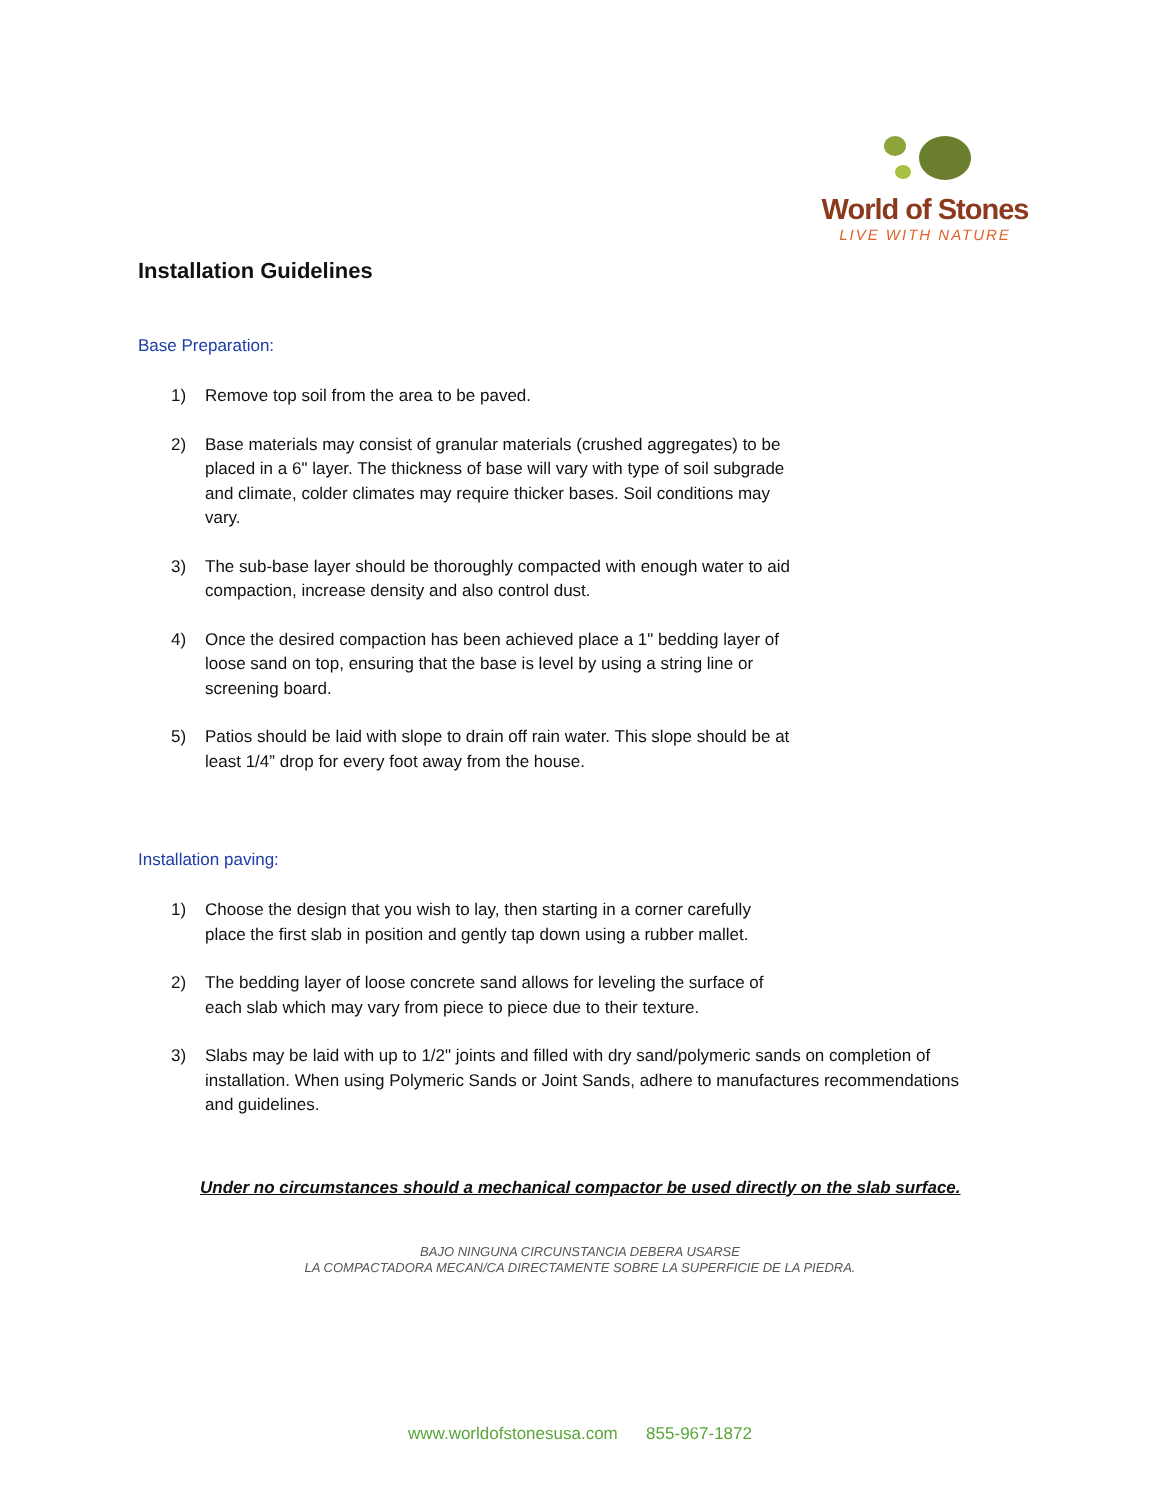World of Stones
LIVE WITH NATURE
Installation Guidelines
Base Preparation:
1) Remove top soil from the area to be paved.
2) Base materials may consist of granular materials (crushed aggregates) to be placed in a 6" layer. The thickness of base will vary with type of soil subgrade and climate, colder climates may require thicker bases. Soil conditions may vary.
3) The sub-base layer should be thoroughly compacted with enough water to aid compaction, increase density and also control dust.
4) Once the desired compaction has been achieved place a 1" bedding layer of loose sand on top, ensuring that the base is level by using a string line or screening board.
5) Patios should be laid with slope to drain off rain water. This slope should be at least 1/4” drop for every foot away from the house.
Installation paving:
1) Choose the design that you wish to lay, then starting in a corner carefully place the first slab in position and gently tap down using a rubber mallet.
2) The bedding layer of loose concrete sand allows for leveling the surface of each slab which may vary from piece to piece due to their texture.
3) Slabs may be laid with up to 1/2" joints and filled with dry sand/polymeric sands on completion of installation. When using Polymeric Sands or Joint Sands, adhere to manufactures recommendations and guidelines.
Under no circumstances should a mechanical compactor be used directly on the slab surface.
BAJO NINGUNA CIRCUNSTANCIA DEBERA USARSE
LA COMPACTADORA MECAN/CA DIRECTAMENTE SOBRE LA SUPERFICIE DE LA PIEDRA.
www.worldofstonesusa.com 855-967-1872